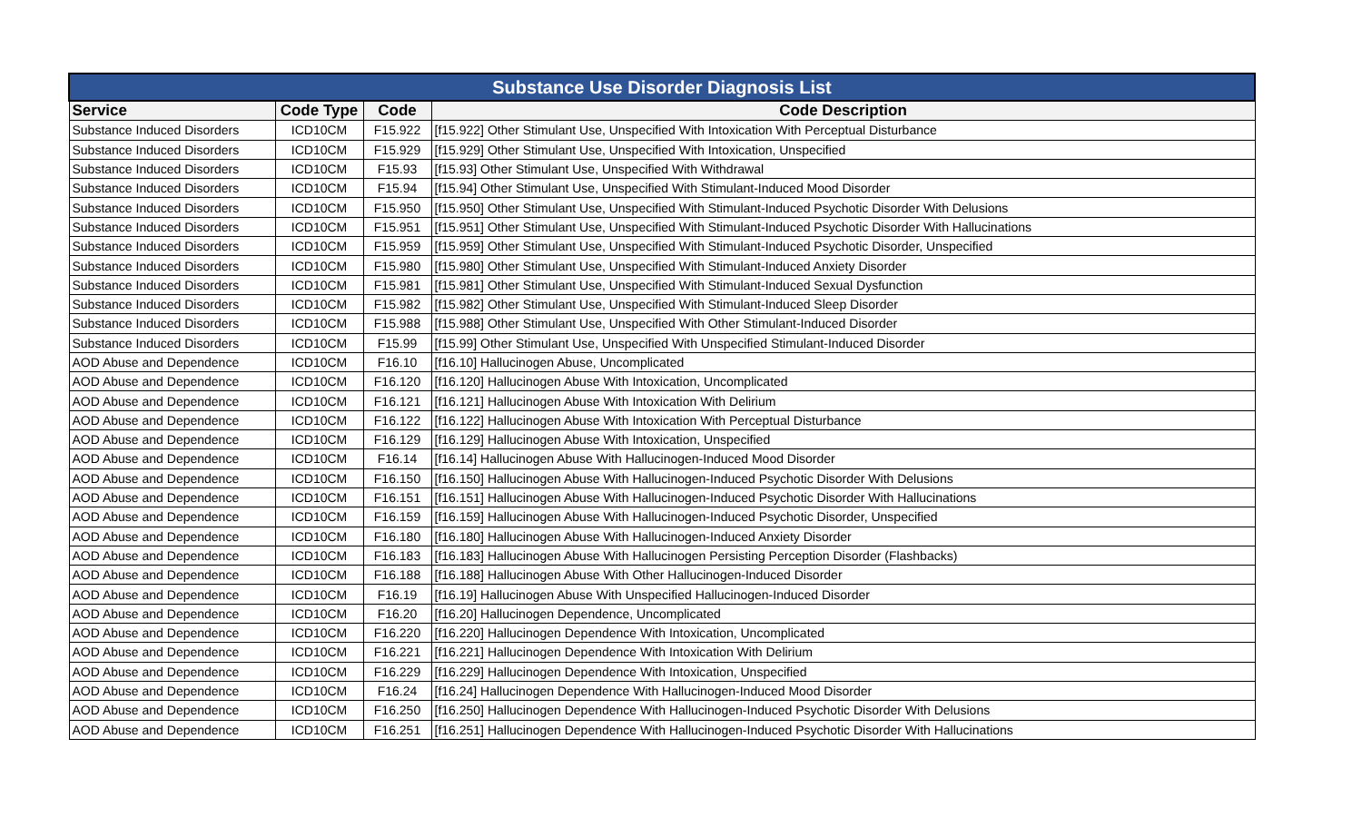| Substance Use Disorder Diagnosis List | | | |
| Service | Code Type | Code | Code Description |
| Substance Induced Disorders | ICD10CM | F15.922 | [f15.922] Other Stimulant Use, Unspecified With Intoxication With Perceptual Disturbance |
| Substance Induced Disorders | ICD10CM | F15.929 | [f15.929] Other Stimulant Use, Unspecified With Intoxication, Unspecified |
| Substance Induced Disorders | ICD10CM | F15.93 | [f15.93] Other Stimulant Use, Unspecified With Withdrawal |
| Substance Induced Disorders | ICD10CM | F15.94 | [f15.94] Other Stimulant Use, Unspecified With Stimulant-Induced Mood Disorder |
| Substance Induced Disorders | ICD10CM | F15.950 | [f15.950] Other Stimulant Use, Unspecified With Stimulant-Induced Psychotic Disorder With Delusions |
| Substance Induced Disorders | ICD10CM | F15.951 | [f15.951] Other Stimulant Use, Unspecified With Stimulant-Induced Psychotic Disorder With Hallucinations |
| Substance Induced Disorders | ICD10CM | F15.959 | [f15.959] Other Stimulant Use, Unspecified With Stimulant-Induced Psychotic Disorder, Unspecified |
| Substance Induced Disorders | ICD10CM | F15.980 | [f15.980] Other Stimulant Use, Unspecified With Stimulant-Induced Anxiety Disorder |
| Substance Induced Disorders | ICD10CM | F15.981 | [f15.981] Other Stimulant Use, Unspecified With Stimulant-Induced Sexual Dysfunction |
| Substance Induced Disorders | ICD10CM | F15.982 | [f15.982] Other Stimulant Use, Unspecified With Stimulant-Induced Sleep Disorder |
| Substance Induced Disorders | ICD10CM | F15.988 | [f15.988] Other Stimulant Use, Unspecified With Other Stimulant-Induced Disorder |
| Substance Induced Disorders | ICD10CM | F15.99 | [f15.99] Other Stimulant Use, Unspecified With Unspecified Stimulant-Induced Disorder |
| AOD Abuse and Dependence | ICD10CM | F16.10 | [f16.10] Hallucinogen Abuse, Uncomplicated |
| AOD Abuse and Dependence | ICD10CM | F16.120 | [f16.120] Hallucinogen Abuse With Intoxication, Uncomplicated |
| AOD Abuse and Dependence | ICD10CM | F16.121 | [f16.121] Hallucinogen Abuse With Intoxication With Delirium |
| AOD Abuse and Dependence | ICD10CM | F16.122 | [f16.122] Hallucinogen Abuse With Intoxication With Perceptual Disturbance |
| AOD Abuse and Dependence | ICD10CM | F16.129 | [f16.129] Hallucinogen Abuse With Intoxication, Unspecified |
| AOD Abuse and Dependence | ICD10CM | F16.14 | [f16.14] Hallucinogen Abuse With Hallucinogen-Induced Mood Disorder |
| AOD Abuse and Dependence | ICD10CM | F16.150 | [f16.150] Hallucinogen Abuse With Hallucinogen-Induced Psychotic Disorder With Delusions |
| AOD Abuse and Dependence | ICD10CM | F16.151 | [f16.151] Hallucinogen Abuse With Hallucinogen-Induced Psychotic Disorder With Hallucinations |
| AOD Abuse and Dependence | ICD10CM | F16.159 | [f16.159] Hallucinogen Abuse With Hallucinogen-Induced Psychotic Disorder, Unspecified |
| AOD Abuse and Dependence | ICD10CM | F16.180 | [f16.180] Hallucinogen Abuse With Hallucinogen-Induced Anxiety Disorder |
| AOD Abuse and Dependence | ICD10CM | F16.183 | [f16.183] Hallucinogen Abuse With Hallucinogen Persisting Perception Disorder (Flashbacks) |
| AOD Abuse and Dependence | ICD10CM | F16.188 | [f16.188] Hallucinogen Abuse With Other Hallucinogen-Induced Disorder |
| AOD Abuse and Dependence | ICD10CM | F16.19 | [f16.19] Hallucinogen Abuse With Unspecified Hallucinogen-Induced Disorder |
| AOD Abuse and Dependence | ICD10CM | F16.20 | [f16.20] Hallucinogen Dependence, Uncomplicated |
| AOD Abuse and Dependence | ICD10CM | F16.220 | [f16.220] Hallucinogen Dependence With Intoxication, Uncomplicated |
| AOD Abuse and Dependence | ICD10CM | F16.221 | [f16.221] Hallucinogen Dependence With Intoxication With Delirium |
| AOD Abuse and Dependence | ICD10CM | F16.229 | [f16.229] Hallucinogen Dependence With Intoxication, Unspecified |
| AOD Abuse and Dependence | ICD10CM | F16.24 | [f16.24] Hallucinogen Dependence With Hallucinogen-Induced Mood Disorder |
| AOD Abuse and Dependence | ICD10CM | F16.250 | [f16.250] Hallucinogen Dependence With Hallucinogen-Induced Psychotic Disorder With Delusions |
| AOD Abuse and Dependence | ICD10CM | F16.251 | [f16.251] Hallucinogen Dependence With Hallucinogen-Induced Psychotic Disorder With Hallucinations |